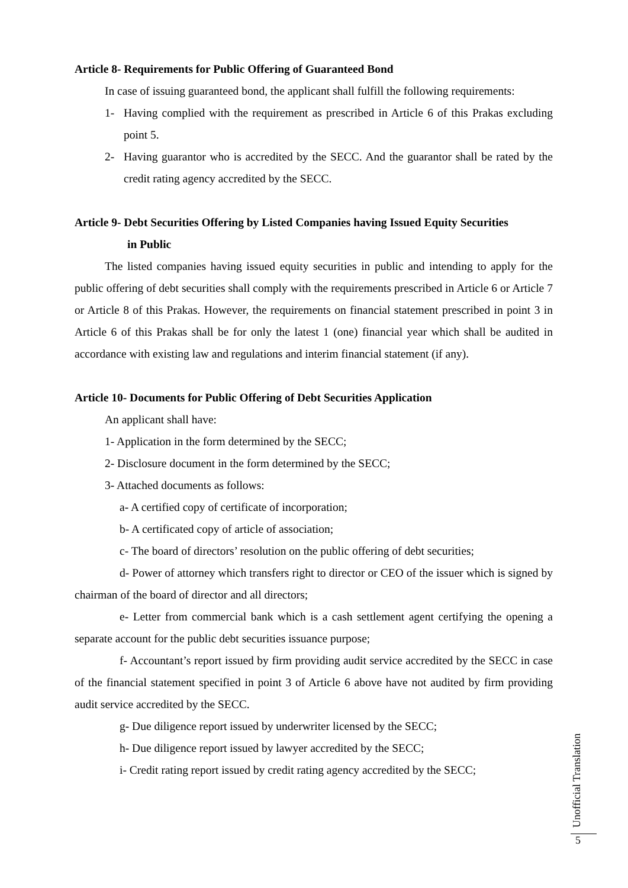Article 8- Requirements for Public Offering of Guaranteed Bond
In case of issuing guaranteed bond, the applicant shall fulfill the following requirements:
1- Having complied with the requirement as prescribed in Article 6 of this Prakas excluding point 5.
2- Having guarantor who is accredited by the SECC. And the guarantor shall be rated by the credit rating agency accredited by the SECC.
Article 9- Debt Securities Offering by Listed Companies having Issued Equity Securities
in Public
The listed companies having issued equity securities in public and intending to apply for the public offering of debt securities shall comply with the requirements prescribed in Article 6 or Article 7 or Article 8 of this Prakas. However, the requirements on financial statement prescribed in point 3 in Article 6 of this Prakas shall be for only the latest 1 (one) financial year which shall be audited in accordance with existing law and regulations and interim financial statement (if any).
Article 10- Documents for Public Offering of Debt Securities Application
An applicant shall have:
1- Application in the form determined by the SECC;
2- Disclosure document in the form determined by the SECC;
3- Attached documents as follows:
a- A certified copy of certificate of incorporation;
b- A certificated copy of article of association;
c- The board of directors’ resolution on the public offering of debt securities;
d- Power of attorney which transfers right to director or CEO of the issuer which is signed by chairman of the board of director and all directors;
e- Letter from commercial bank which is a cash settlement agent certifying the opening a separate account for the public debt securities issuance purpose;
f- Accountant’s report issued by firm providing audit service accredited by the SECC in case of the financial statement specified in point 3 of Article 6 above have not audited by firm providing audit service accredited by the SECC.
g- Due diligence report issued by underwriter licensed by the SECC;
h- Due diligence report issued by lawyer accredited by the SECC;
i- Credit rating report issued by credit rating agency accredited by the SECC;
Unofficial Translation
5